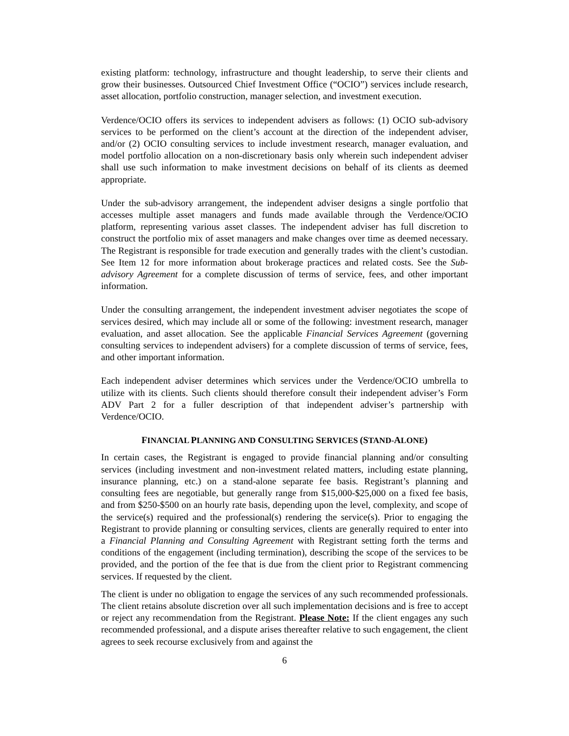existing platform: technology, infrastructure and thought leadership, to serve their clients and grow their businesses. Outsourced Chief Investment Office (“OCIO”) services include research, asset allocation, portfolio construction, manager selection, and investment execution.
Verdence/OCIO offers its services to independent advisers as follows: (1) OCIO sub-advisory services to be performed on the client’s account at the direction of the independent adviser, and/or (2) OCIO consulting services to include investment research, manager evaluation, and model portfolio allocation on a non-discretionary basis only wherein such independent adviser shall use such information to make investment decisions on behalf of its clients as deemed appropriate.
Under the sub-advisory arrangement, the independent adviser designs a single portfolio that accesses multiple asset managers and funds made available through the Verdence/OCIO platform, representing various asset classes. The independent adviser has full discretion to construct the portfolio mix of asset managers and make changes over time as deemed necessary. The Registrant is responsible for trade execution and generally trades with the client’s custodian. See Item 12 for more information about brokerage practices and related costs. See the Sub-advisory Agreement for a complete discussion of terms of service, fees, and other important information.
Under the consulting arrangement, the independent investment adviser negotiates the scope of services desired, which may include all or some of the following: investment research, manager evaluation, and asset allocation. See the applicable Financial Services Agreement (governing consulting services to independent advisers) for a complete discussion of terms of service, fees, and other important information.
Each independent adviser determines which services under the Verdence/OCIO umbrella to utilize with its clients. Such clients should therefore consult their independent adviser’s Form ADV Part 2 for a fuller description of that independent adviser’s partnership with Verdence/OCIO.
FINANCIAL PLANNING AND CONSULTING SERVICES (STAND-ALONE)
In certain cases, the Registrant is engaged to provide financial planning and/or consulting services (including investment and non-investment related matters, including estate planning, insurance planning, etc.) on a stand-alone separate fee basis. Registrant’s planning and consulting fees are negotiable, but generally range from $15,000-$25,000 on a fixed fee basis, and from $250-$500 on an hourly rate basis, depending upon the level, complexity, and scope of the service(s) required and the professional(s) rendering the service(s). Prior to engaging the Registrant to provide planning or consulting services, clients are generally required to enter into a Financial Planning and Consulting Agreement with Registrant setting forth the terms and conditions of the engagement (including termination), describing the scope of the services to be provided, and the portion of the fee that is due from the client prior to Registrant commencing services. If requested by the client.
The client is under no obligation to engage the services of any such recommended professionals. The client retains absolute discretion over all such implementation decisions and is free to accept or reject any recommendation from the Registrant. Please Note: If the client engages any such recommended professional, and a dispute arises thereafter relative to such engagement, the client agrees to seek recourse exclusively from and against the
6